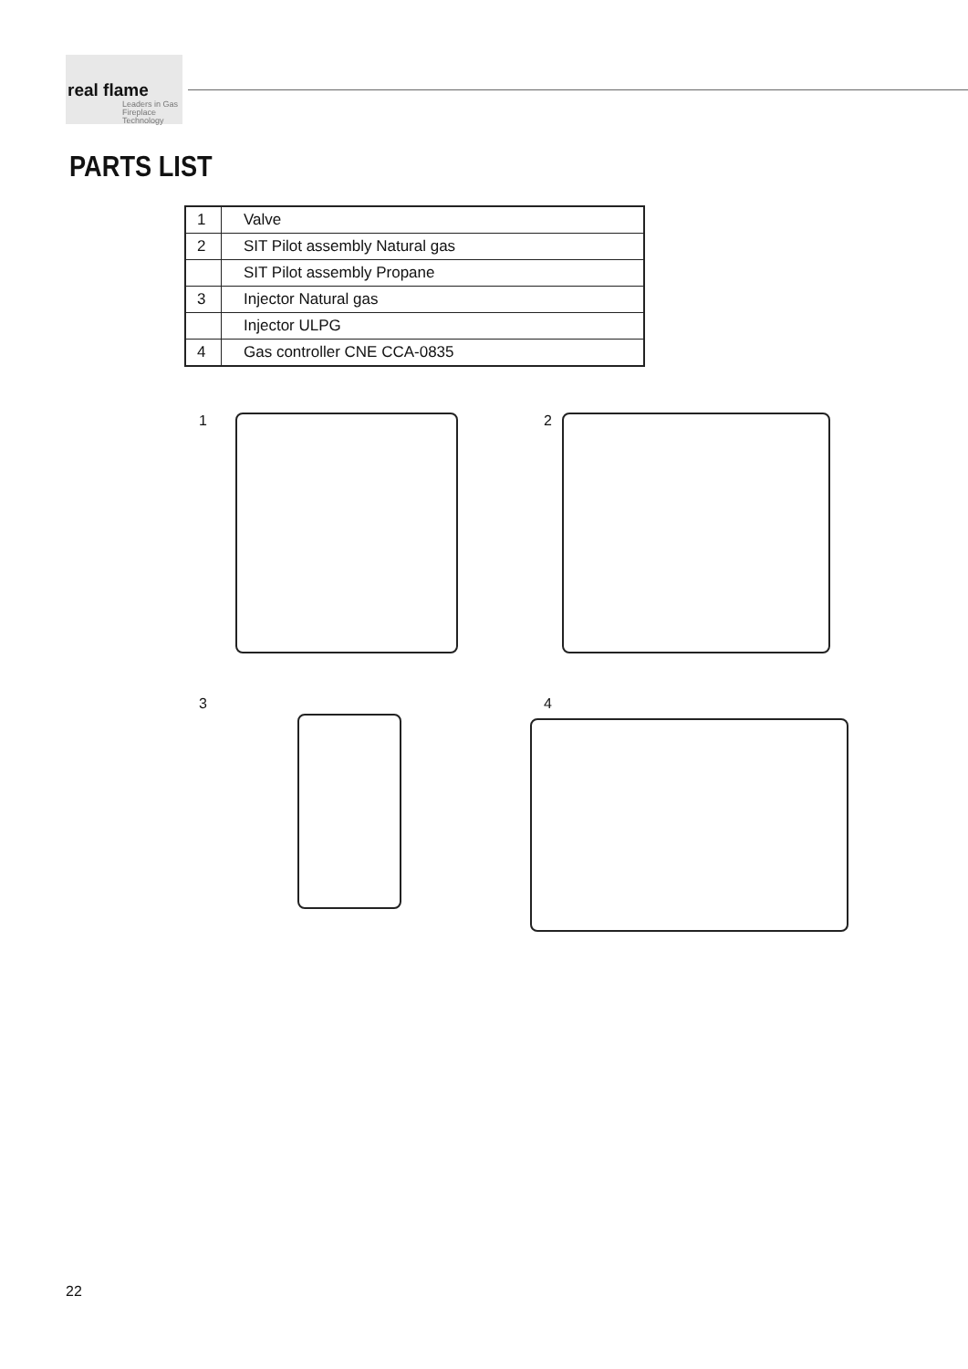real flame
Leaders in Gas Fireplace Technology
PARTS LIST
| 1 | Valve |
| 2 | SIT Pilot assembly Natural gas |
| | SIT Pilot assembly Propane |
| 3 | Injector Natural gas |
| | Injector ULPG |
| 4 | Gas controller CNE CCA-0835 |
1
2
3
4
22